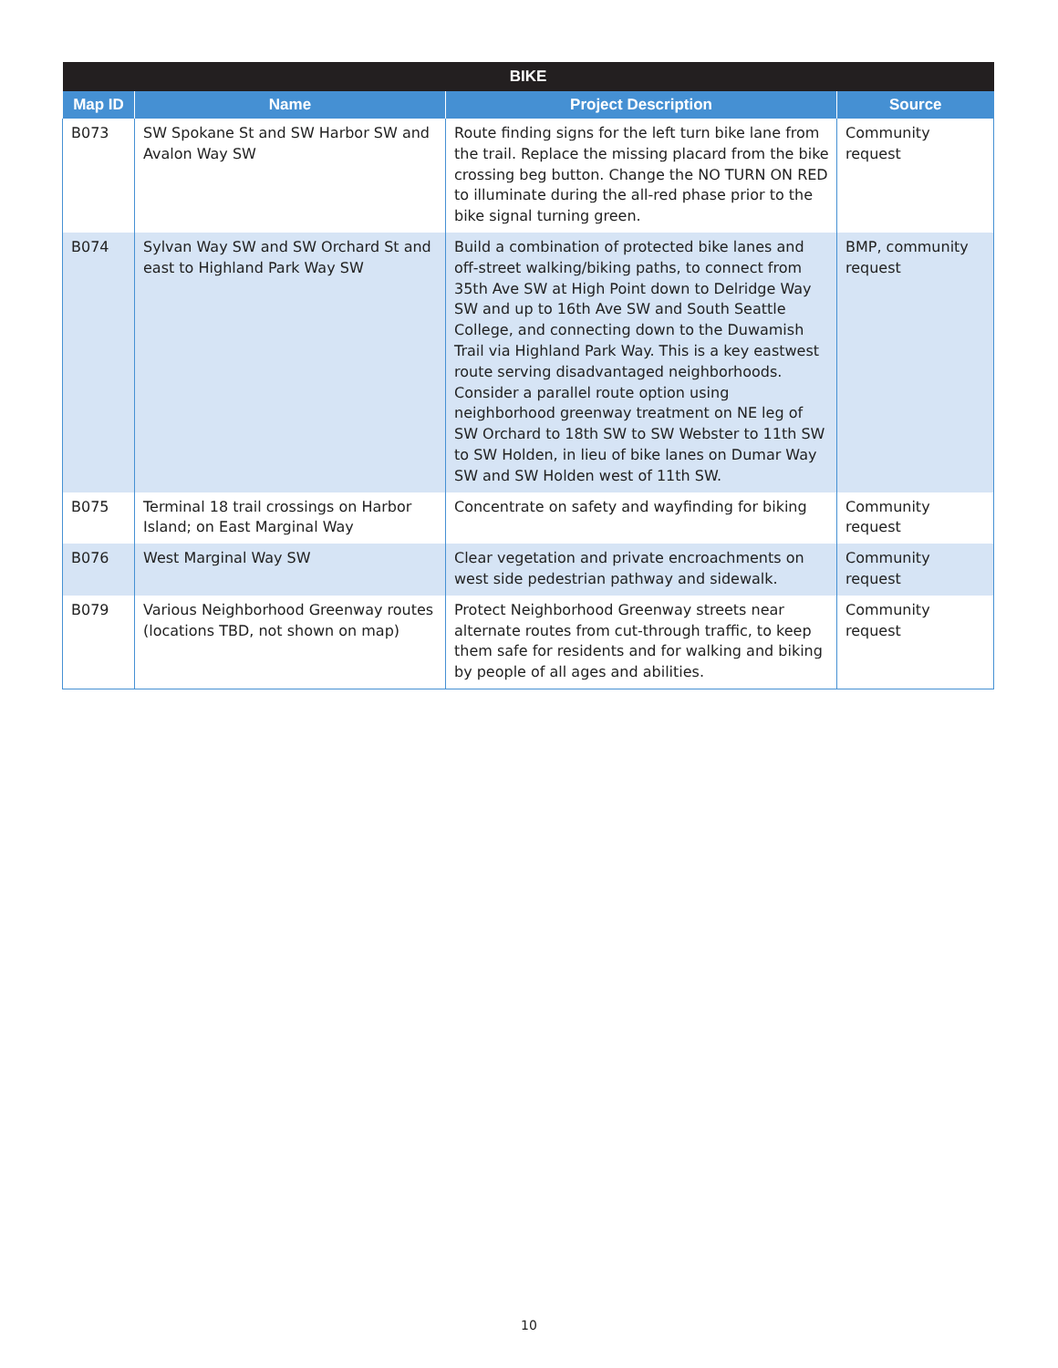| BIKE | | | |
| --- | --- | --- | --- |
| Map ID | Name | Project Description | Source |
| B073 | SW Spokane St and SW Harbor SW and Avalon Way SW | Route finding signs for the left turn bike lane from the trail. Replace the missing placard from the bike crossing beg button. Change the NO TURN ON RED to illuminate during the all-red phase prior to the bike signal turning green. | Community request |
| B074 | Sylvan Way SW and SW Orchard St and east to Highland Park Way SW | Build a combination of protected bike lanes and off-street walking/biking paths, to connect from 35th Ave SW at High Point down to Delridge Way SW and up to 16th Ave SW and South Seattle College, and connecting down to the Duwamish Trail via Highland Park Way. This is a key eastwest route serving disadvantaged neighborhoods. Consider a parallel route option using neighborhood greenway treatment on NE leg of SW Orchard to 18th SW to SW Webster to 11th SW to SW Holden, in lieu of bike lanes on Dumar Way SW and SW Holden west of 11th SW. | BMP, community request |
| B075 | Terminal 18 trail crossings on Harbor Island; on East Marginal Way | Concentrate on safety and wayfinding for biking | Community request |
| B076 | West Marginal Way SW | Clear vegetation and private encroachments on west side pedestrian pathway and sidewalk. | Community request |
| B079 | Various Neighborhood Greenway routes (locations TBD, not shown on map) | Protect Neighborhood Greenway streets near alternate routes from cut-through traffic, to keep them safe for residents and for walking and biking by people of all ages and abilities. | Community request |
10